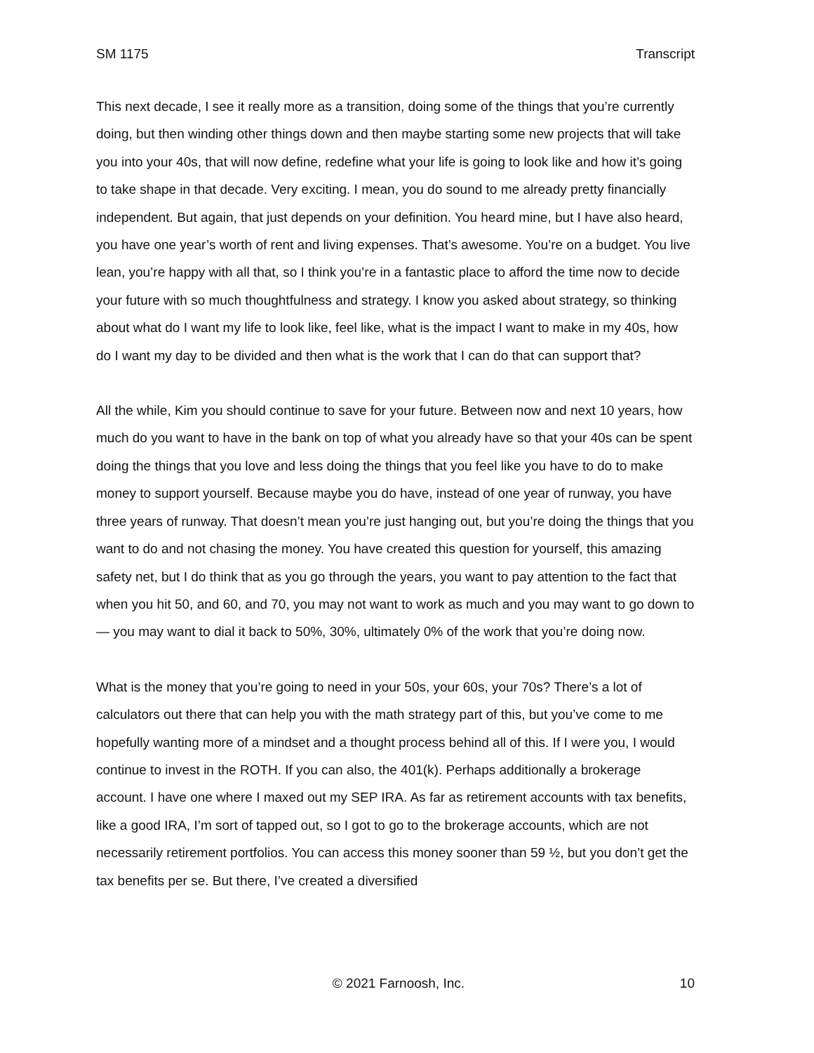SM 1175 Transcript
This next decade, I see it really more as a transition, doing some of the things that you’re currently doing, but then winding other things down and then maybe starting some new projects that will take you into your 40s, that will now define, redefine what your life is going to look like and how it’s going to take shape in that decade. Very exciting. I mean, you do sound to me already pretty financially independent. But again, that just depends on your definition. You heard mine, but I have also heard, you have one year’s worth of rent and living expenses. That’s awesome. You’re on a budget. You live lean, you’re happy with all that, so I think you’re in a fantastic place to afford the time now to decide your future with so much thoughtfulness and strategy. I know you asked about strategy, so thinking about what do I want my life to look like, feel like, what is the impact I want to make in my 40s, how do I want my day to be divided and then what is the work that I can do that can support that?
All the while, Kim you should continue to save for your future. Between now and next 10 years, how much do you want to have in the bank on top of what you already have so that your 40s can be spent doing the things that you love and less doing the things that you feel like you have to do to make money to support yourself. Because maybe you do have, instead of one year of runway, you have three years of runway. That doesn’t mean you’re just hanging out, but you’re doing the things that you want to do and not chasing the money. You have created this question for yourself, this amazing safety net, but I do think that as you go through the years, you want to pay attention to the fact that when you hit 50, and 60, and 70, you may not want to work as much and you may want to go down to — you may want to dial it back to 50%, 30%, ultimately 0% of the work that you’re doing now.
What is the money that you’re going to need in your 50s, your 60s, your 70s? There’s a lot of calculators out there that can help you with the math strategy part of this, but you’ve come to me hopefully wanting more of a mindset and a thought process behind all of this. If I were you, I would continue to invest in the ROTH. If you can also, the 401(k). Perhaps additionally a brokerage account. I have one where I maxed out my SEP IRA. As far as retirement accounts with tax benefits, like a good IRA, I’m sort of tapped out, so I got to go to the brokerage accounts, which are not necessarily retirement portfolios. You can access this money sooner than 59 ½, but you don’t get the tax benefits per se. But there, I’ve created a diversified
© 2021 Farnoosh, Inc. 10